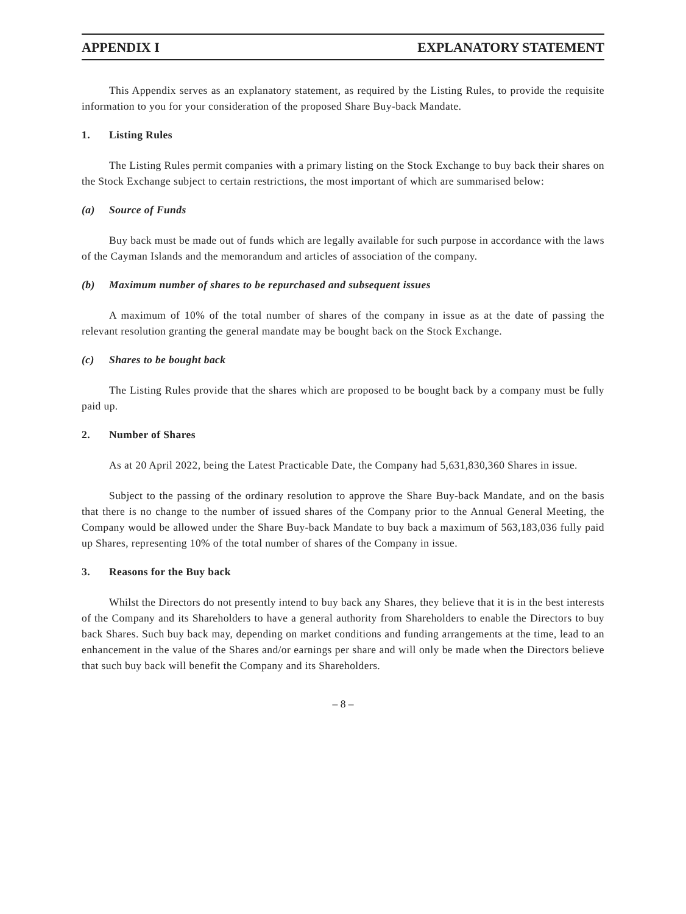APPENDIX I EXPLANATORY STATEMENT
This Appendix serves as an explanatory statement, as required by the Listing Rules, to provide the requisite information to you for your consideration of the proposed Share Buy-back Mandate.
1. Listing Rules
The Listing Rules permit companies with a primary listing on the Stock Exchange to buy back their shares on the Stock Exchange subject to certain restrictions, the most important of which are summarised below:
(a) Source of Funds
Buy back must be made out of funds which are legally available for such purpose in accordance with the laws of the Cayman Islands and the memorandum and articles of association of the company.
(b) Maximum number of shares to be repurchased and subsequent issues
A maximum of 10% of the total number of shares of the company in issue as at the date of passing the relevant resolution granting the general mandate may be bought back on the Stock Exchange.
(c) Shares to be bought back
The Listing Rules provide that the shares which are proposed to be bought back by a company must be fully paid up.
2. Number of Shares
As at 20 April 2022, being the Latest Practicable Date, the Company had 5,631,830,360 Shares in issue.
Subject to the passing of the ordinary resolution to approve the Share Buy-back Mandate, and on the basis that there is no change to the number of issued shares of the Company prior to the Annual General Meeting, the Company would be allowed under the Share Buy-back Mandate to buy back a maximum of 563,183,036 fully paid up Shares, representing 10% of the total number of shares of the Company in issue.
3. Reasons for the Buy back
Whilst the Directors do not presently intend to buy back any Shares, they believe that it is in the best interests of the Company and its Shareholders to have a general authority from Shareholders to enable the Directors to buy back Shares. Such buy back may, depending on market conditions and funding arrangements at the time, lead to an enhancement in the value of the Shares and/or earnings per share and will only be made when the Directors believe that such buy back will benefit the Company and its Shareholders.
– 8 –